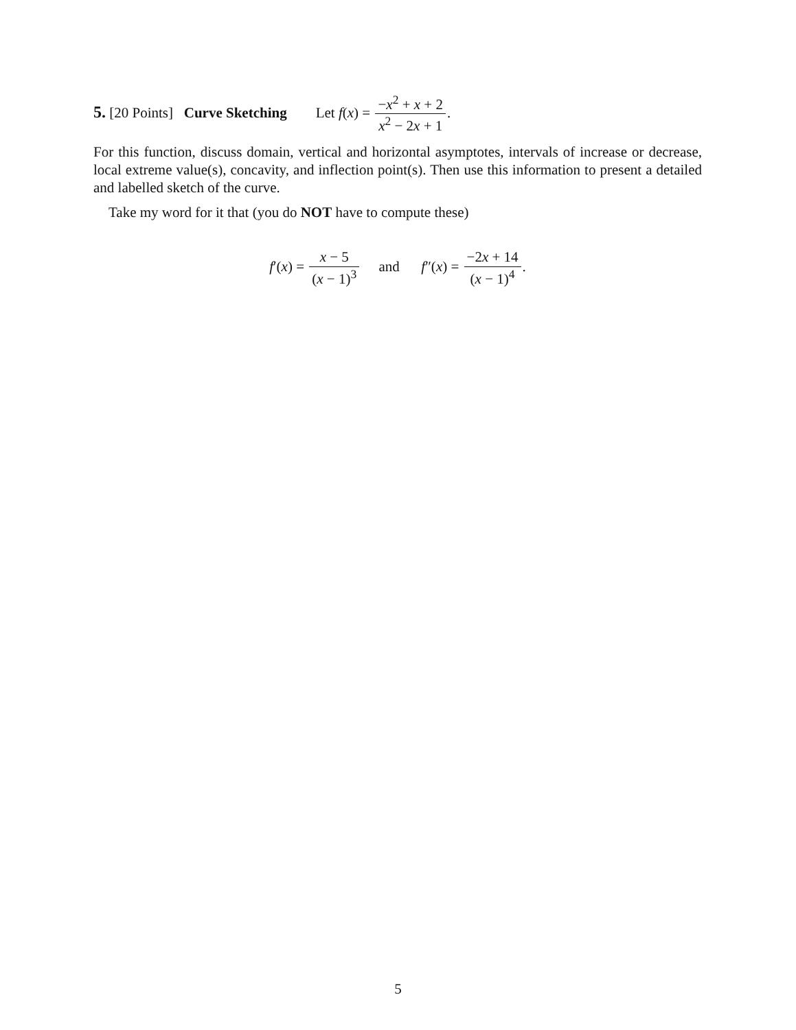5. [20 Points] Curve Sketching Let f(x) = −x<sup>2</sup> + x + 2 x<sup>2</sup> − 2x + 1.
For this function, discuss domain, vertical and horizontal asymptotes, intervals of increase or decrease, local extreme value(s), concavity, and inflection point(s). Then use this information to present a detailed and labelled sketch of the curve.
Take my word for it that (you do NOT have to compute these)
f′(x) = x − 5 (x − 1)<sup>3</sup> and f″(x) = −2x + 14 (x − 1)<sup>4</sup>.
5